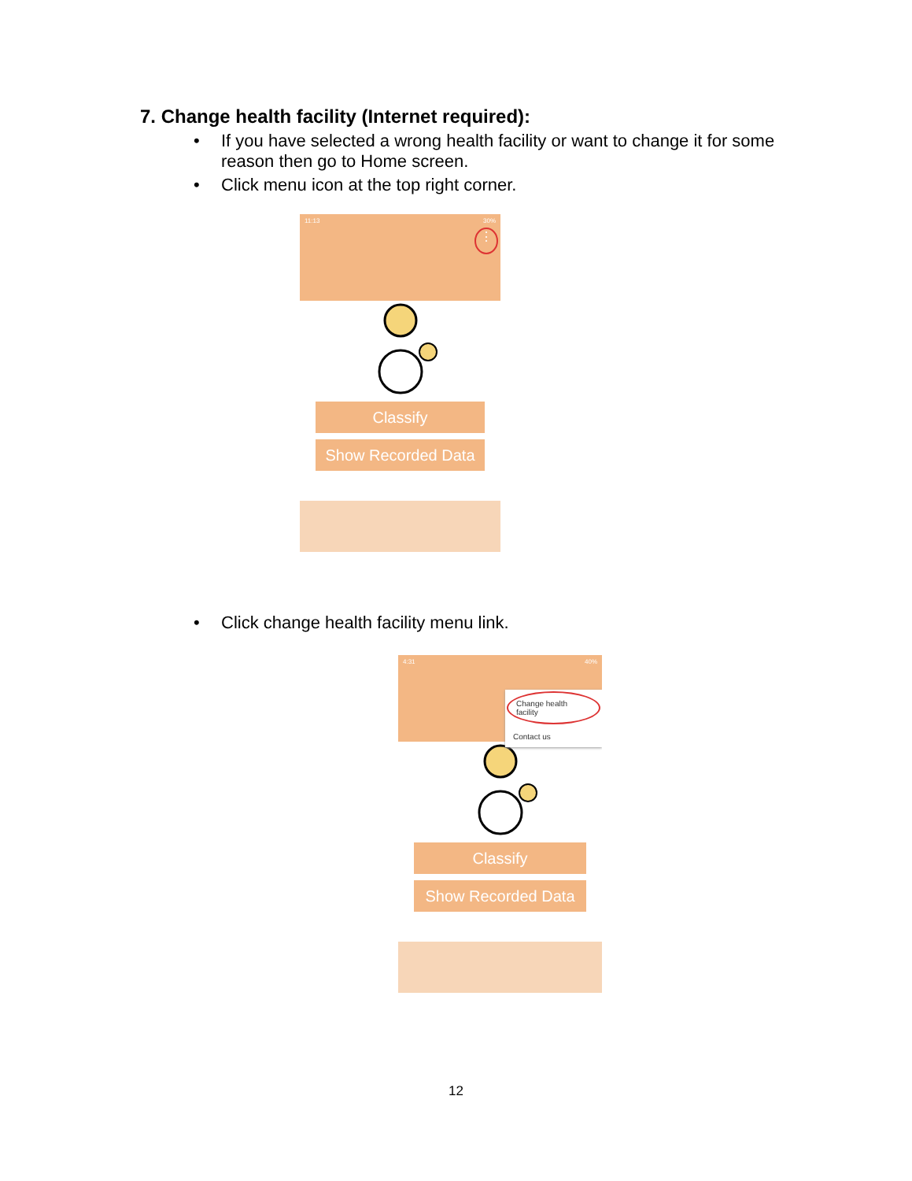7. Change health facility (Internet required):
• If you have selected a wrong health facility or want to change it for some reason then go to Home screen.
• Click menu icon at the top right corner.
11:13 30%
⋮
Classify
Show Recorded Data
• Click change health facility menu link.
4:31 40%
Change health facility
Contact us
Classify
Show Recorded Data
12